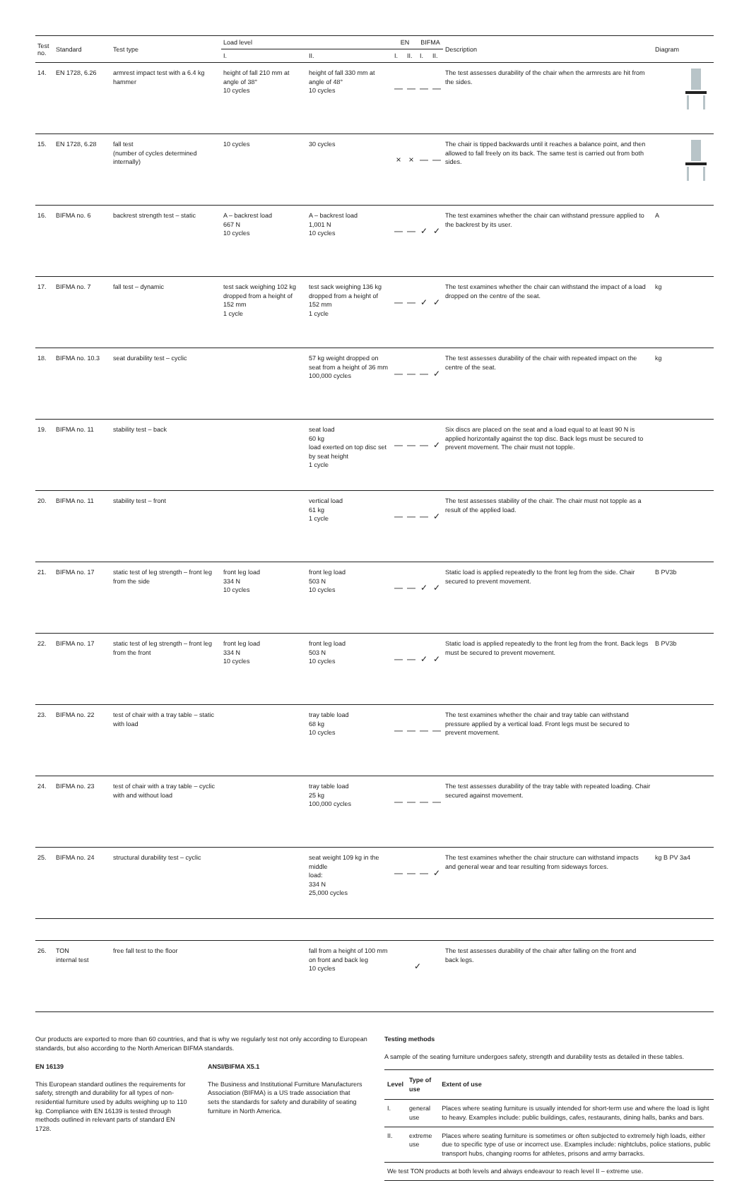| Test no. | Standard | Test type | Load level | | EN | | BIFMA | | Description | Diagram |
| --- | --- | --- | --- | --- | --- | --- | --- | --- | --- | --- |
| | | | I. | II. | I. | II. | I. | II. | | |
| 14. | EN 1728, 6.26 | armrest impact test with a 6.4 kg hammer | height of fall 210 mm at angle of 38° 10 cycles | height of fall 330 mm at angle of 48° 10 cycles | — | — | — | — | The test assesses durability of the chair when the armrests are hit from the sides. | |
| 15. | EN 1728, 6.28 | fall test (number of cycles determined internally) | 10 cycles | 30 cycles | × | × | — | — | The chair is tipped backwards until it reaches a balance point, and then allowed to fall freely on its back. The same test is carried out from both sides. | |
| 16. | BIFMA no. 6 | backrest strength test – static | A – backrest load 667 N 10 cycles | A – backrest load 1,001 N 10 cycles | — | — | ✓ | ✓ | The test examines whether the chair can withstand pressure applied to the backrest by its user. | A |
| 17. | BIFMA no. 7 | fall test – dynamic | test sack weighing 102 kg dropped from a height of 152 mm 1 cycle | test sack weighing 136 kg dropped from a height of 152 mm 1 cycle | — | — | ✓ | ✓ | The test examines whether the chair can withstand the impact of a load dropped on the centre of the seat. | kg |
| 18. | BIFMA no. 10.3 | seat durability test – cyclic | | 57 kg weight dropped on seat from a height of 36 mm 100,000 cycles | — | — | — | ✓ | The test assesses durability of the chair with repeated impact on the centre of the seat. | kg |
| 19. | BIFMA no. 11 | stability test – back | | seat load 60 kg load exerted on top disc set by seat height 1 cycle | — | — | — | ✓ | Six discs are placed on the seat and a load equal to at least 90 N is applied horizontally against the top disc. Back legs must be secured to prevent movement. The chair must not topple. | |
| 20. | BIFMA no. 11 | stability test – front | | vertical load 61 kg 1 cycle | — | — | — | ✓ | The test assesses stability of the chair. The chair must not topple as a result of the applied load. | |
| 21. | BIFMA no. 17 | static test of leg strength – front leg from the side | front leg load 334 N 10 cycles | front leg load 503 N 10 cycles | — | — | ✓ | ✓ | Static load is applied repeatedly to the front leg from the side. Chair secured to prevent movement. | B PV3b |
| 22. | BIFMA no. 17 | static test of leg strength – front leg from the front | front leg load 334 N 10 cycles | front leg load 503 N 10 cycles | — | — | ✓ | ✓ | Static load is applied repeatedly to the front leg from the front. Back legs must be secured to prevent movement. | B PV3b |
| 23. | BIFMA no. 22 | test of chair with a tray table – static with load | | tray table load 68 kg 10 cycles | — | — | — | — | The test examines whether the chair and tray table can withstand pressure applied by a vertical load. Front legs must be secured to prevent movement. | |
| 24. | BIFMA no. 23 | test of chair with a tray table – cyclic with and without load | | tray table load 25 kg 100,000 cycles | — | — | — | — | The test assesses durability of the tray table with repeated loading. Chair secured against movement. | |
| 25. | BIFMA no. 24 | structural durability test – cyclic | | seat weight 109 kg in the middle load: 334 N 25,000 cycles | — | — | — | ✓ | The test examines whether the chair structure can withstand impacts and general wear and tear resulting from sideways forces. | kg B PV 3a4 |
| 26. | TON internal test | free fall test to the floor | | fall from a height of 100 mm on front and back leg 10 cycles | ✓ | | | | The test assesses durability of the chair after falling on the front and back legs. | |
Our products are exported to more than 60 countries, and that is why we regularly test not only according to European standards, but also according to the North American BIFMA standards.
EN 16139
This European standard outlines the requirements for safety, strength and durability for all types of non-residential furniture used by adults weighing up to 110 kg. Compliance with EN 16139 is tested through methods outlined in relevant parts of standard EN 1728.
ANSI/BIFMA X5.1
The Business and Institutional Furniture Manufacturers Association (BIFMA) is a US trade association that sets the standards for safety and durability of seating furniture in North America.
Testing methods
A sample of the seating furniture undergoes safety, strength and durability tests as detailed in these tables.
| Level | Type of use | Extent of use |
| --- | --- | --- |
| I. | general use | Places where seating furniture is usually intended for short-term use and where the load is light to heavy. Examples include: public buildings, cafes, restaurants, dining halls, banks and bars. |
| II. | extreme use | Places where seating furniture is sometimes or often subjected to extremely high loads, either due to specific type of use or incorrect use. Examples include: nightclubs, police stations, public transport hubs, changing rooms for athletes, prisons and army barracks. |
| We test TON products at both levels and always endeavour to reach level II – extreme use. | | |